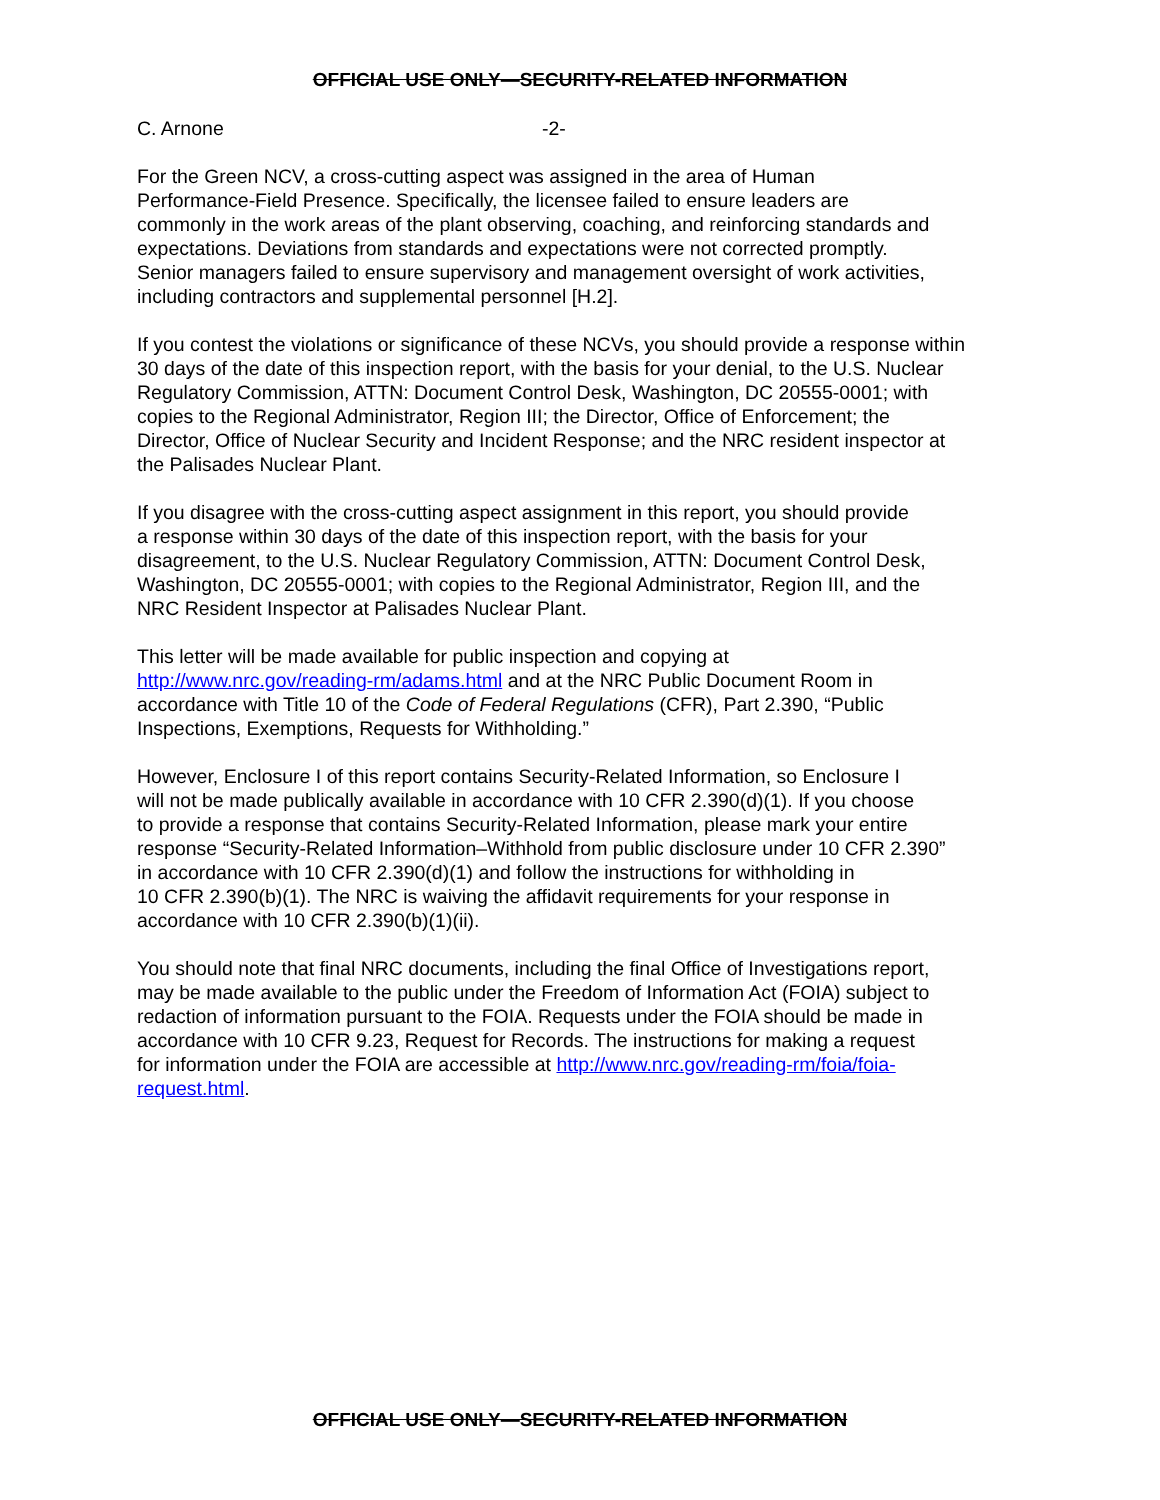OFFICIAL USE ONLY—SECURITY-RELATED INFORMATION
C. Arnone -2-
For the Green NCV, a cross-cutting aspect was assigned in the area of Human
Performance-Field Presence. Specifically, the licensee failed to ensure leaders are
commonly in the work areas of the plant observing, coaching, and reinforcing standards and
expectations. Deviations from standards and expectations were not corrected promptly.
Senior managers failed to ensure supervisory and management oversight of work activities,
including contractors and supplemental personnel [H.2].
If you contest the violations or significance of these NCVs, you should provide a response within
30 days of the date of this inspection report, with the basis for your denial, to the U.S. Nuclear
Regulatory Commission, ATTN: Document Control Desk, Washington, DC 20555-0001; with
copies to the Regional Administrator, Region III; the Director, Office of Enforcement; the
Director, Office of Nuclear Security and Incident Response; and the NRC resident inspector at
the Palisades Nuclear Plant.
If you disagree with the cross-cutting aspect assignment in this report, you should provide
a response within 30 days of the date of this inspection report, with the basis for your
disagreement, to the U.S. Nuclear Regulatory Commission, ATTN: Document Control Desk,
Washington, DC 20555-0001; with copies to the Regional Administrator, Region III, and the
NRC Resident Inspector at Palisades Nuclear Plant.
This letter will be made available for public inspection and copying at
http://www.nrc.gov/reading-rm/adams.html and at the NRC Public Document Room in
accordance with Title 10 of the Code of Federal Regulations (CFR), Part 2.390, “Public
Inspections, Exemptions, Requests for Withholding.”
However, Enclosure I of this report contains Security-Related Information, so Enclosure I
will not be made publically available in accordance with 10 CFR 2.390(d)(1). If you choose
to provide a response that contains Security-Related Information, please mark your entire
response “Security-Related Information–Withhold from public disclosure under 10 CFR 2.390”
in accordance with 10 CFR 2.390(d)(1) and follow the instructions for withholding in
10 CFR 2.390(b)(1). The NRC is waiving the affidavit requirements for your response in
accordance with 10 CFR 2.390(b)(1)(ii).
You should note that final NRC documents, including the final Office of Investigations report,
may be made available to the public under the Freedom of Information Act (FOIA) subject to
redaction of information pursuant to the FOIA. Requests under the FOIA should be made in
accordance with 10 CFR 9.23, Request for Records. The instructions for making a request
for information under the FOIA are accessible at http://www.nrc.gov/reading-rm/foia/foia-
request.html.
OFFICIAL USE ONLY—SECURITY-RELATED INFORMATION